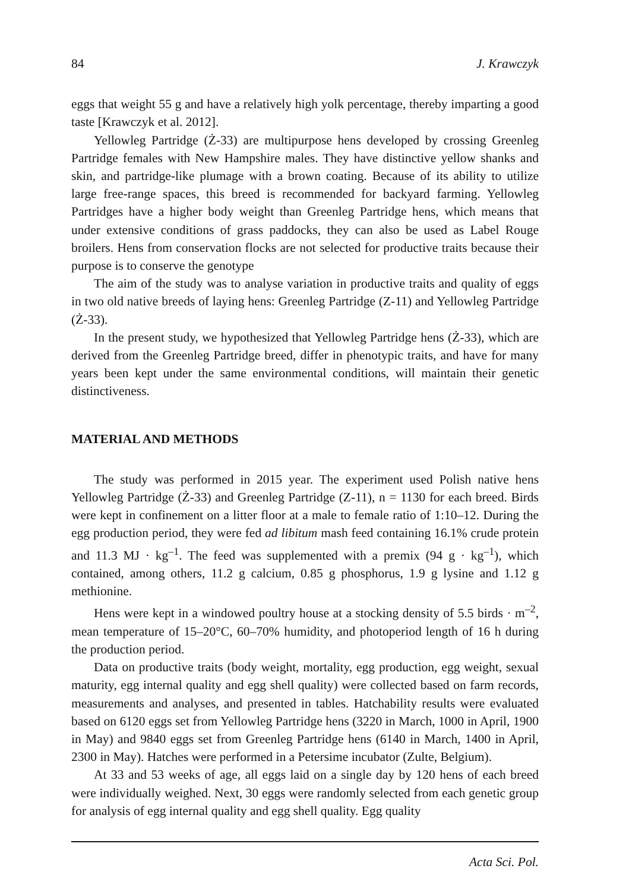84 J. Krawczyk
eggs that weight 55 g and have a relatively high yolk percentage, thereby imparting a good taste [Krawczyk et al. 2012].
Yellowleg Partridge (Ż-33) are multipurpose hens developed by crossing Greenleg Partridge females with New Hampshire males. They have distinctive yellow shanks and skin, and partridge-like plumage with a brown coating. Because of its ability to utilize large free-range spaces, this breed is recommended for backyard farming. Yellowleg Partridges have a higher body weight than Greenleg Partridge hens, which means that under extensive conditions of grass paddocks, they can also be used as Label Rouge broilers. Hens from conservation flocks are not selected for productive traits because their purpose is to conserve the genotype
The aim of the study was to analyse variation in productive traits and quality of eggs in two old native breeds of laying hens: Greenleg Partridge (Z-11) and Yellowleg Partridge (Ż-33).
In the present study, we hypothesized that Yellowleg Partridge hens (Ż-33), which are derived from the Greenleg Partridge breed, differ in phenotypic traits, and have for many years been kept under the same environmental conditions, will maintain their genetic distinctiveness.
MATERIAL AND METHODS
The study was performed in 2015 year. The experiment used Polish native hens Yellowleg Partridge (Ż-33) and Greenleg Partridge (Z-11), n = 1130 for each breed. Birds were kept in confinement on a litter floor at a male to female ratio of 1:10–12. During the egg production period, they were fed ad libitum mash feed containing 16.1% crude protein and 11.3 MJ · kg<sup>–1</sup>. The feed was supplemented with a premix (94 g · kg<sup>–1</sup>), which contained, among others, 11.2 g calcium, 0.85 g phosphorus, 1.9 g lysine and 1.12 g methionine.
Hens were kept in a windowed poultry house at a stocking density of 5.5 birds · m<sup>–2</sup>, mean temperature of 15–20°C, 60–70% humidity, and photoperiod length of 16 h during the production period.
Data on productive traits (body weight, mortality, egg production, egg weight, sexual maturity, egg internal quality and egg shell quality) were collected based on farm records, measurements and analyses, and presented in tables. Hatchability results were evaluated based on 6120 eggs set from Yellowleg Partridge hens (3220 in March, 1000 in April, 1900 in May) and 9840 eggs set from Greenleg Partridge hens (6140 in March, 1400 in April, 2300 in May). Hatches were performed in a Petersime incubator (Zulte, Belgium).
At 33 and 53 weeks of age, all eggs laid on a single day by 120 hens of each breed were individually weighed. Next, 30 eggs were randomly selected from each genetic group for analysis of egg internal quality and egg shell quality. Egg quality
Acta Sci. Pol.